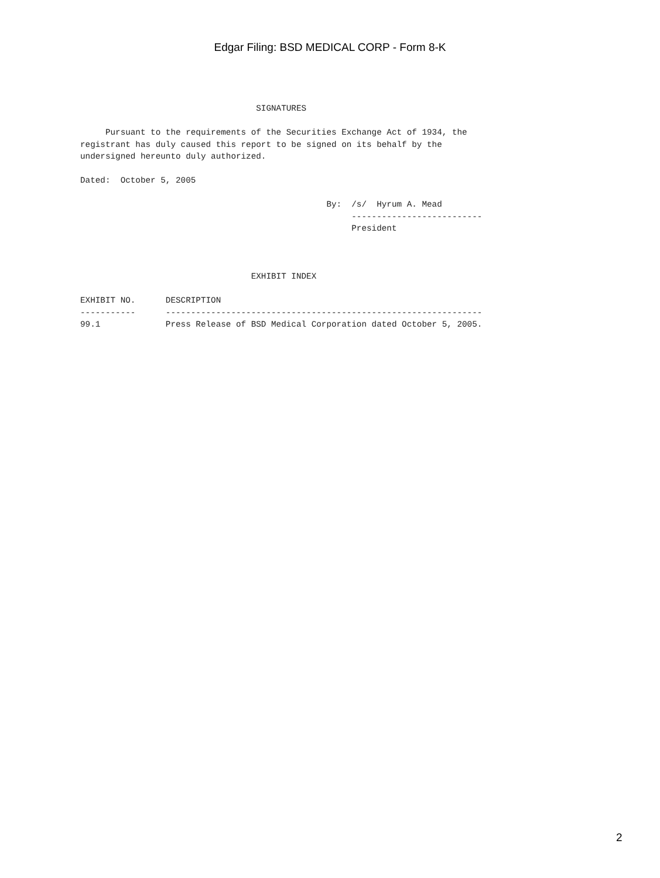Edgar Filing: BSD MEDICAL CORP - Form 8-K
                                   SIGNATURES

     Pursuant to the requirements of the Securities Exchange Act of 1934, the
registrant has duly caused this report to be signed on its behalf by the
undersigned hereunto duly authorized.

Dated:  October 5, 2005

                                                 By:  /s/  Hyrum A. Mead
                                                      --------------------------
                                                      President



                                  EXHIBIT INDEX

EXHIBIT NO.      DESCRIPTION
-----------      ---------------------------------------------------------------
99.1             Press Release of BSD Medical Corporation dated October 5, 2005.
2